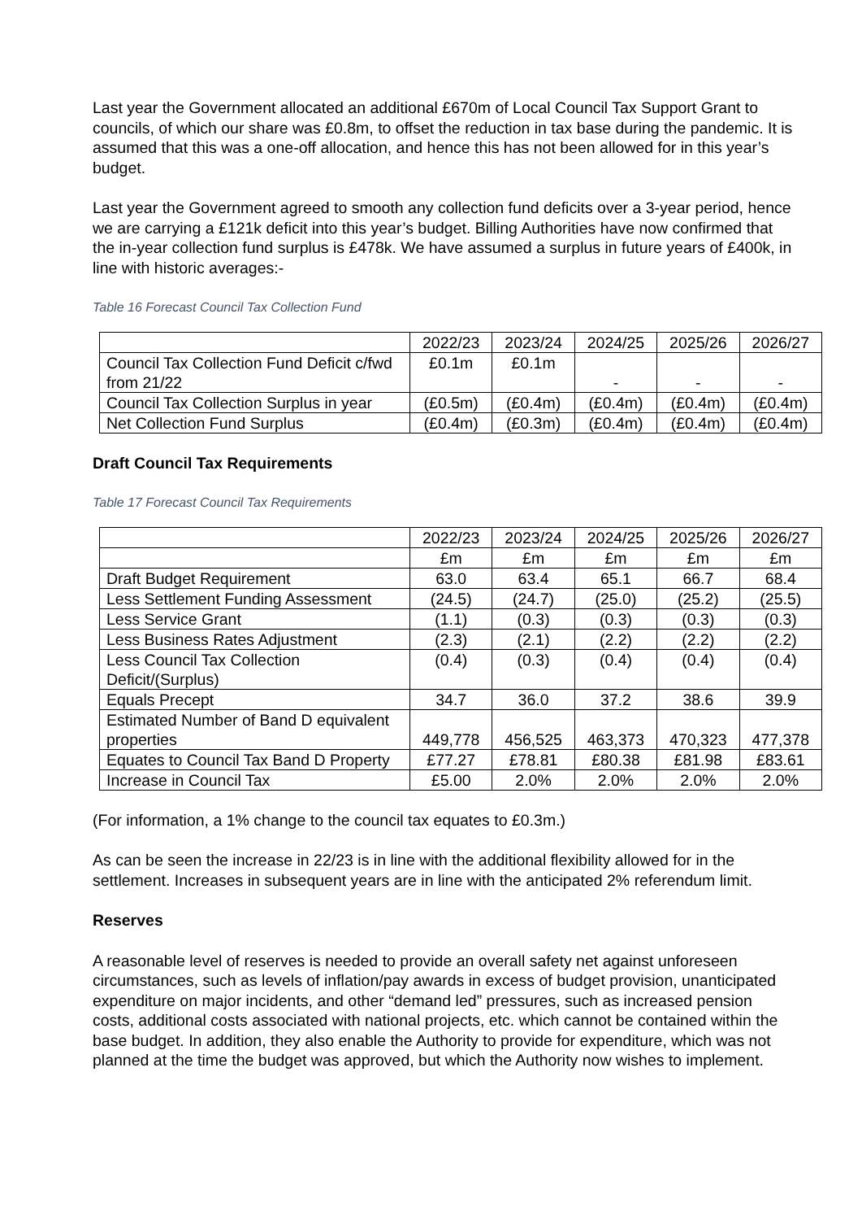Last year the Government allocated an additional £670m of Local Council Tax Support Grant to councils, of which our share was £0.8m, to offset the reduction in tax base during the pandemic. It is assumed that this was a one-off allocation, and hence this has not been allowed for in this year’s budget.
Last year the Government agreed to smooth any collection fund deficits over a 3-year period, hence we are carrying a £121k deficit into this year’s budget. Billing Authorities have now confirmed that the in-year collection fund surplus is £478k. We have assumed a surplus in future years of £400k, in line with historic averages:-
Table 16 Forecast Council Tax Collection Fund
| | 2022/23 | 2023/24 | 2024/25 | 2025/26 | 2026/27 |
| Council Tax Collection Fund Deficit c/fwd from 21/22 | £0.1m | £0.1m | - | - | - |
| Council Tax Collection Surplus in year | (£0.5m) | (£0.4m) | (£0.4m) | (£0.4m) | (£0.4m) |
| Net Collection Fund Surplus | (£0.4m) | (£0.3m) | (£0.4m) | (£0.4m) | (£0.4m) |
Draft Council Tax Requirements
Table 17 Forecast Council Tax Requirements
| | 2022/23 | 2023/24 | 2024/25 | 2025/26 | 2026/27 |
| | £m | £m | £m | £m | £m |
| Draft Budget Requirement | 63.0 | 63.4 | 65.1 | 66.7 | 68.4 |
| Less Settlement Funding Assessment | (24.5) | (24.7) | (25.0) | (25.2) | (25.5) |
| Less Service Grant | (1.1) | (0.3) | (0.3) | (0.3) | (0.3) |
| Less Business Rates Adjustment | (2.3) | (2.1) | (2.2) | (2.2) | (2.2) |
| Less Council Tax Collection Deficit/(Surplus) | (0.4) | (0.3) | (0.4) | (0.4) | (0.4) |
| Equals Precept | 34.7 | 36.0 | 37.2 | 38.6 | 39.9 |
| Estimated Number of Band D equivalent properties | 449,778 | 456,525 | 463,373 | 470,323 | 477,378 |
| Equates to Council Tax Band D Property | £77.27 | £78.81 | £80.38 | £81.98 | £83.61 |
| Increase in Council Tax | £5.00 | 2.0% | 2.0% | 2.0% | 2.0% |
(For information, a 1% change to the council tax equates to £0.3m.)
As can be seen the increase in 22/23 is in line with the additional flexibility allowed for in the settlement. Increases in subsequent years are in line with the anticipated 2% referendum limit.
Reserves
A reasonable level of reserves is needed to provide an overall safety net against unforeseen circumstances, such as levels of inflation/pay awards in excess of budget provision, unanticipated expenditure on major incidents, and other “demand led” pressures, such as increased pension costs, additional costs associated with national projects, etc. which cannot be contained within the base budget. In addition, they also enable the Authority to provide for expenditure, which was not planned at the time the budget was approved, but which the Authority now wishes to implement.